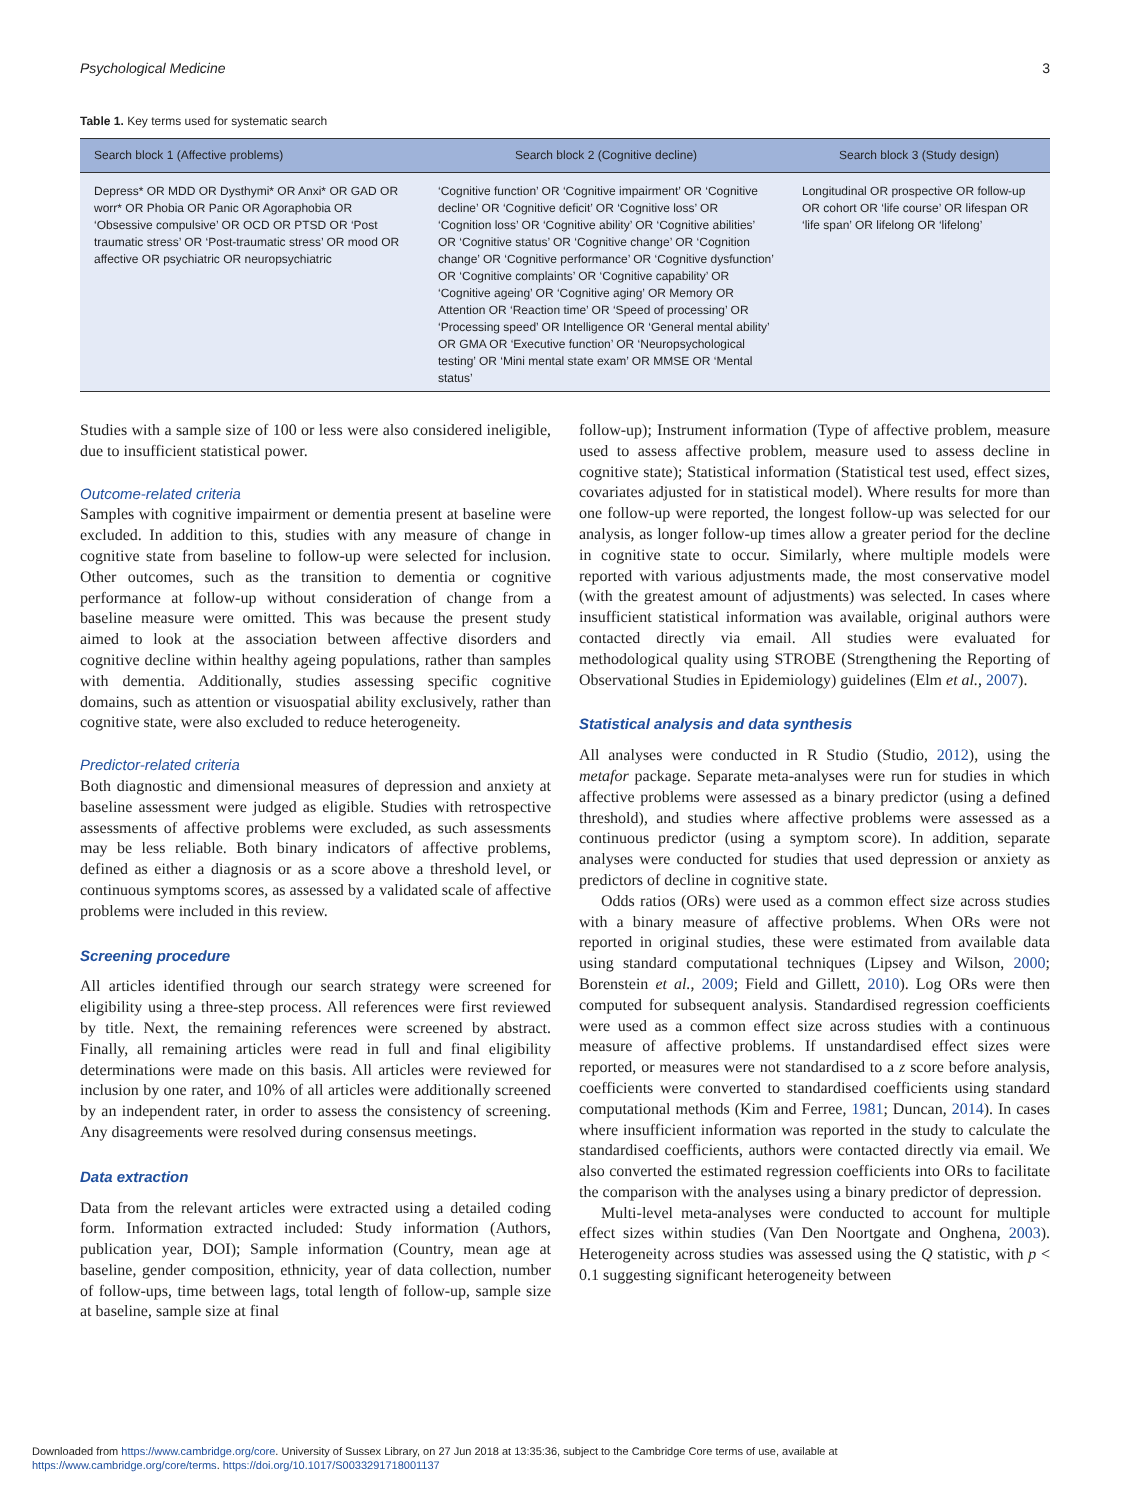Psychological Medicine 3
Table 1. Key terms used for systematic search
| Search block 1 (Affective problems) | Search block 2 (Cognitive decline) | Search block 3 (Study design) |
| --- | --- | --- |
| Depress* OR MDD OR Dysthymi* OR Anxi* OR GAD OR worr* OR Phobia OR Panic OR Agoraphobia OR ‘Obsessive compulsive’ OR OCD OR PTSD OR ‘Post traumatic stress’ OR ‘Post-traumatic stress’ OR mood OR affective OR psychiatric OR neuropsychiatric | ‘Cognitive function’ OR ‘Cognitive impairment’ OR ‘Cognitive decline’ OR ‘Cognitive deficit’ OR ‘Cognitive loss’ OR ‘Cognition loss’ OR ‘Cognitive ability’ OR ‘Cognitive abilities’ OR ‘Cognitive status’ OR ‘Cognitive change’ OR ‘Cognition change’ OR ‘Cognitive performance’ OR ‘Cognitive dysfunction’ OR ‘Cognitive complaints’ OR ‘Cognitive capability’ OR ‘Cognitive ageing’ OR ‘Cognitive aging’ OR Memory OR Attention OR ‘Reaction time’ OR ‘Speed of processing’ OR ‘Processing speed’ OR Intelligence OR ‘General mental ability’ OR GMA OR ‘Executive function’ OR ‘Neuropsychological testing’ OR ‘Mini mental state exam’ OR MMSE OR ‘Mental status’ | Longitudinal OR prospective OR follow-up OR cohort OR ‘life course’ OR lifespan OR ‘life span’ OR lifelong OR ‘lifelong’ |
Studies with a sample size of 100 or less were also considered ineligible, due to insufficient statistical power.
Outcome-related criteria
Samples with cognitive impairment or dementia present at baseline were excluded. In addition to this, studies with any measure of change in cognitive state from baseline to follow-up were selected for inclusion. Other outcomes, such as the transition to dementia or cognitive performance at follow-up without consideration of change from a baseline measure were omitted. This was because the present study aimed to look at the association between affective disorders and cognitive decline within healthy ageing populations, rather than samples with dementia. Additionally, studies assessing specific cognitive domains, such as attention or visuospatial ability exclusively, rather than cognitive state, were also excluded to reduce heterogeneity.
Predictor-related criteria
Both diagnostic and dimensional measures of depression and anxiety at baseline assessment were judged as eligible. Studies with retrospective assessments of affective problems were excluded, as such assessments may be less reliable. Both binary indicators of affective problems, defined as either a diagnosis or as a score above a threshold level, or continuous symptoms scores, as assessed by a validated scale of affective problems were included in this review.
Screening procedure
All articles identified through our search strategy were screened for eligibility using a three-step process. All references were first reviewed by title. Next, the remaining references were screened by abstract. Finally, all remaining articles were read in full and final eligibility determinations were made on this basis. All articles were reviewed for inclusion by one rater, and 10% of all articles were additionally screened by an independent rater, in order to assess the consistency of screening. Any disagreements were resolved during consensus meetings.
Data extraction
Data from the relevant articles were extracted using a detailed coding form. Information extracted included: Study information (Authors, publication year, DOI); Sample information (Country, mean age at baseline, gender composition, ethnicity, year of data collection, number of follow-ups, time between lags, total length of follow-up, sample size at baseline, sample size at final
follow-up); Instrument information (Type of affective problem, measure used to assess affective problem, measure used to assess decline in cognitive state); Statistical information (Statistical test used, effect sizes, covariates adjusted for in statistical model). Where results for more than one follow-up were reported, the longest follow-up was selected for our analysis, as longer follow-up times allow a greater period for the decline in cognitive state to occur. Similarly, where multiple models were reported with various adjustments made, the most conservative model (with the greatest amount of adjustments) was selected. In cases where insufficient statistical information was available, original authors were contacted directly via email. All studies were evaluated for methodological quality using STROBE (Strengthening the Reporting of Observational Studies in Epidemiology) guidelines (Elm et al., 2007).
Statistical analysis and data synthesis
All analyses were conducted in R Studio (Studio, 2012), using the metafor package. Separate meta-analyses were run for studies in which affective problems were assessed as a binary predictor (using a defined threshold), and studies where affective problems were assessed as a continuous predictor (using a symptom score). In addition, separate analyses were conducted for studies that used depression or anxiety as predictors of decline in cognitive state.
Odds ratios (ORs) were used as a common effect size across studies with a binary measure of affective problems. When ORs were not reported in original studies, these were estimated from available data using standard computational techniques (Lipsey and Wilson, 2000; Borenstein et al., 2009; Field and Gillett, 2010). Log ORs were then computed for subsequent analysis. Standardised regression coefficients were used as a common effect size across studies with a continuous measure of affective problems. If unstandardised effect sizes were reported, or measures were not standardised to a z score before analysis, coefficients were converted to standardised coefficients using standard computational methods (Kim and Ferree, 1981; Duncan, 2014). In cases where insufficient information was reported in the study to calculate the standardised coefficients, authors were contacted directly via email. We also converted the estimated regression coefficients into ORs to facilitate the comparison with the analyses using a binary predictor of depression.
Multi-level meta-analyses were conducted to account for multiple effect sizes within studies (Van Den Noortgate and Onghena, 2003). Heterogeneity across studies was assessed using the Q statistic, with p < 0.1 suggesting significant heterogeneity between
Downloaded from https://www.cambridge.org/core. University of Sussex Library, on 27 Jun 2018 at 13:35:36, subject to the Cambridge Core terms of use, available at
https://www.cambridge.org/core/terms. https://doi.org/10.1017/S0033291718001137